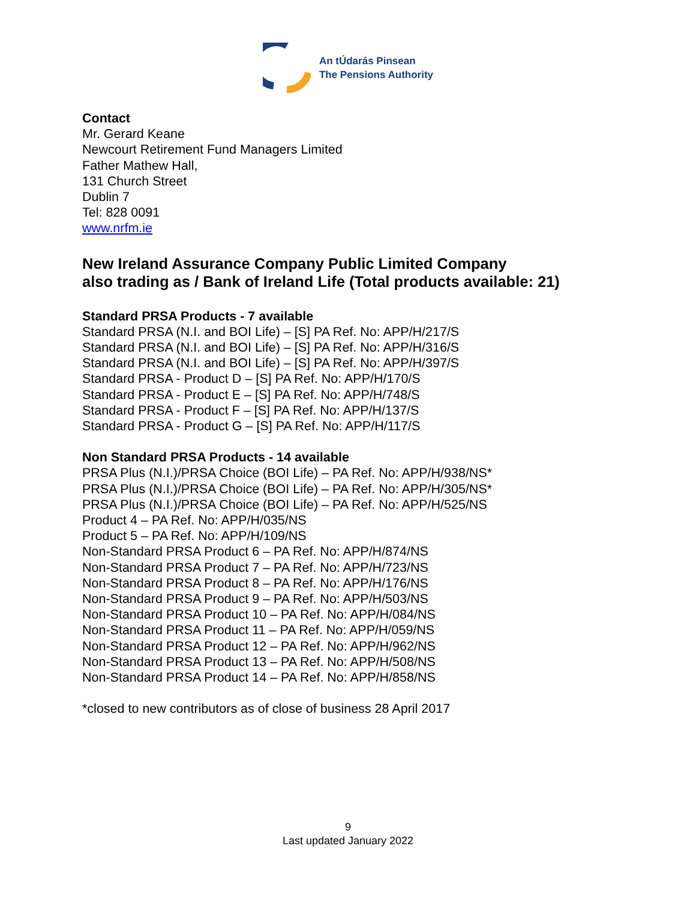An tÚdarás Pinsean
The Pensions Authority
Contact
Mr. Gerard Keane
Newcourt Retirement Fund Managers Limited
Father Mathew Hall,
131 Church Street
Dublin 7
Tel: 828 0091
www.nrfm.ie
New Ireland Assurance Company Public Limited Company
also trading as / Bank of Ireland Life (Total products available: 21)
Standard PRSA Products - 7 available
Standard PRSA (N.I. and BOI Life) – [S] PA Ref. No: APP/H/217/S
Standard PRSA (N.I. and BOI Life) – [S] PA Ref. No: APP/H/316/S
Standard PRSA (N.I. and BOI Life) – [S] PA Ref. No: APP/H/397/S
Standard PRSA - Product D – [S] PA Ref. No: APP/H/170/S
Standard PRSA - Product E – [S] PA Ref. No: APP/H/748/S
Standard PRSA - Product F – [S] PA Ref. No: APP/H/137/S
Standard PRSA - Product G – [S] PA Ref. No: APP/H/117/S
Non Standard PRSA Products - 14 available
PRSA Plus (N.I.)/PRSA Choice (BOI Life) – PA Ref. No: APP/H/938/NS*
PRSA Plus (N.I.)/PRSA Choice (BOI Life) – PA Ref. No: APP/H/305/NS*
PRSA Plus (N.I.)/PRSA Choice (BOI Life) – PA Ref. No: APP/H/525/NS
Product 4 – PA Ref. No: APP/H/035/NS
Product 5 – PA Ref. No: APP/H/109/NS
Non-Standard PRSA Product 6 – PA Ref. No: APP/H/874/NS
Non-Standard PRSA Product 7 – PA Ref. No: APP/H/723/NS
Non-Standard PRSA Product 8 – PA Ref. No: APP/H/176/NS
Non-Standard PRSA Product 9 – PA Ref. No: APP/H/503/NS
Non-Standard PRSA Product 10 – PA Ref. No: APP/H/084/NS
Non-Standard PRSA Product 11 – PA Ref. No: APP/H/059/NS
Non-Standard PRSA Product 12 – PA Ref. No: APP/H/962/NS
Non-Standard PRSA Product 13 – PA Ref. No: APP/H/508/NS
Non-Standard PRSA Product 14 – PA Ref. No: APP/H/858/NS
*closed to new contributors as of close of business 28 April 2017
9
Last updated January 2022